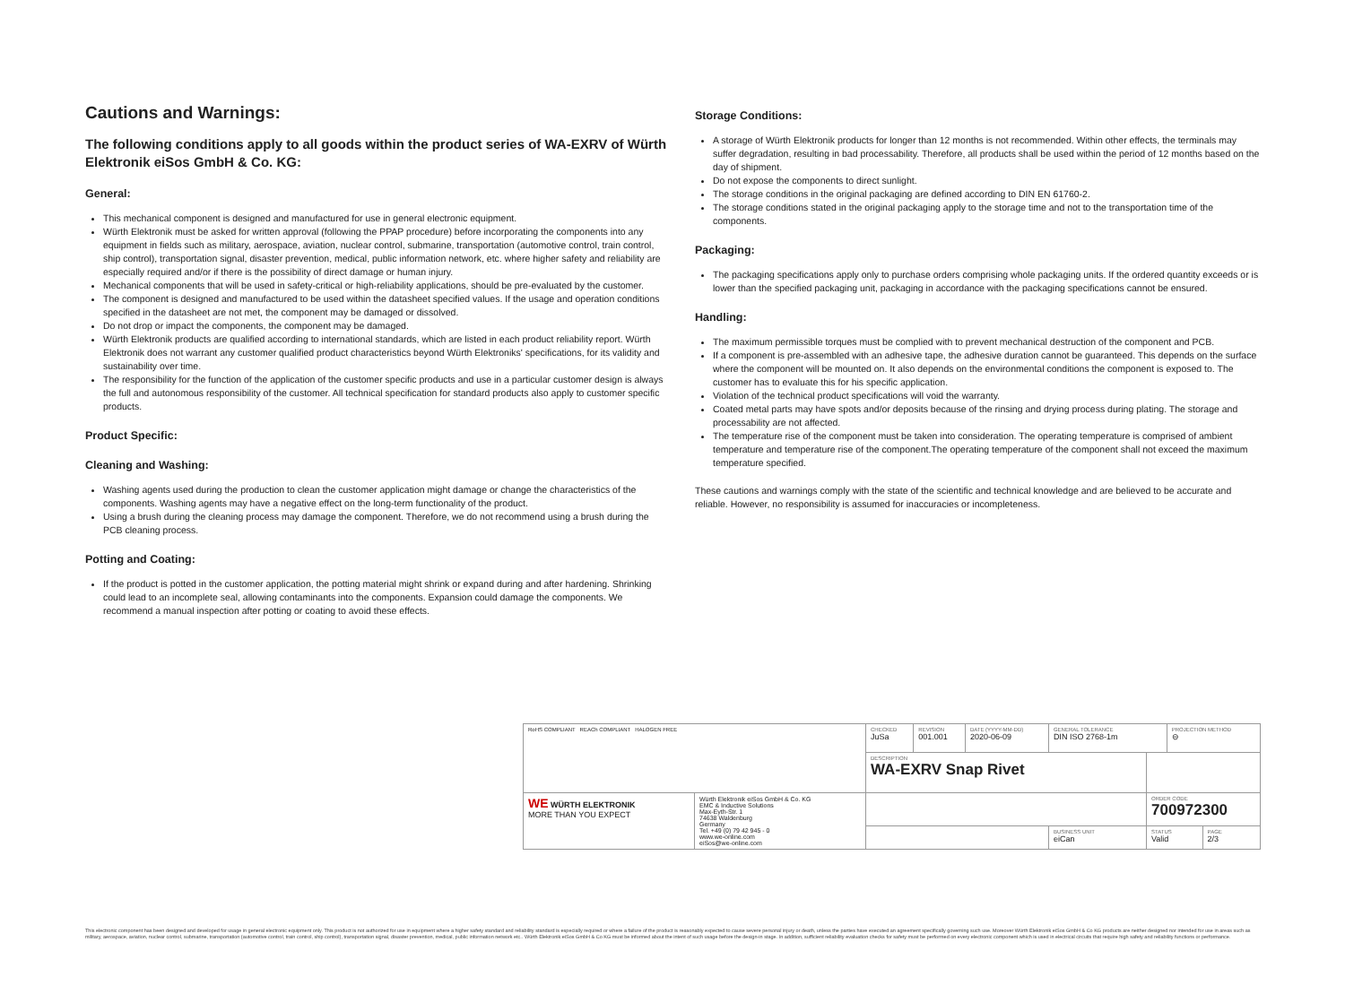Cautions and Warnings:
The following conditions apply to all goods within the product series of WA-EXRV of Würth Elektronik eiSos GmbH & Co. KG:
General:
This mechanical component is designed and manufactured for use in general electronic equipment.
Würth Elektronik must be asked for written approval (following the PPAP procedure) before incorporating the components into any equipment in fields such as military, aerospace, aviation, nuclear control, submarine, transportation (automotive control, train control, ship control), transportation signal, disaster prevention, medical, public information network, etc. where higher safety and reliability are especially required and/or if there is the possibility of direct damage or human injury.
Mechanical components that will be used in safety-critical or high-reliability applications, should be pre-evaluated by the customer.
The component is designed and manufactured to be used within the datasheet specified values. If the usage and operation conditions specified in the datasheet are not met, the component may be damaged or dissolved.
Do not drop or impact the components, the component may be damaged.
Würth Elektronik products are qualified according to international standards, which are listed in each product reliability report. Würth Elektronik does not warrant any customer qualified product characteristics beyond Würth Elektroniks' specifications, for its validity and sustainability over time.
The responsibility for the function of the application of the customer specific products and use in a particular customer design is always the full and autonomous responsibility of the customer. All technical specification for standard products also apply to customer specific products.
Product Specific:
Cleaning and Washing:
Washing agents used during the production to clean the customer application might damage or change the characteristics of the components. Washing agents may have a negative effect on the long-term functionality of the product.
Using a brush during the cleaning process may damage the component. Therefore, we do not recommend using a brush during the PCB cleaning process.
Potting and Coating:
If the product is potted in the customer application, the potting material might shrink or expand during and after hardening. Shrinking could lead to an incomplete seal, allowing contaminants into the components. Expansion could damage the components. We recommend a manual inspection after potting or coating to avoid these effects.
Storage Conditions:
A storage of Würth Elektronik products for longer than 12 months is not recommended. Within other effects, the terminals may suffer degradation, resulting in bad processability. Therefore, all products shall be used within the period of 12 months based on the day of shipment.
Do not expose the components to direct sunlight.
The storage conditions in the original packaging are defined according to DIN EN 61760-2.
The storage conditions stated in the original packaging apply to the storage time and not to the transportation time of the components.
Packaging:
The packaging specifications apply only to purchase orders comprising whole packaging units. If the ordered quantity exceeds or is lower than the specified packaging unit, packaging in accordance with the packaging specifications cannot be ensured.
Handling:
The maximum permissible torques must be complied with to prevent mechanical destruction of the component and PCB.
If a component is pre-assembled with an adhesive tape, the adhesive duration cannot be guaranteed. This depends on the surface where the component will be mounted on. It also depends on the environmental conditions the component is exposed to. The customer has to evaluate this for his specific application.
Violation of the technical product specifications will void the warranty.
Coated metal parts may have spots and/or deposits because of the rinsing and drying process during plating. The storage and processability are not affected.
The temperature rise of the component must be taken into consideration. The operating temperature is comprised of ambient temperature and temperature rise of the component.The operating temperature of the component shall not exceed the maximum temperature specified.
These cautions and warnings comply with the state of the scientific and technical knowledge and are believed to be accurate and reliable. However, no responsibility is assumed for inaccuracies or incompleteness.
| RoHS COMPLIANT REACh COMPLIANT HALOGEN FREE | | CHECKED JuSa | REVISION 001.001 | DATE (YYYY-MM-DD) 2020-06-09 | GENERAL TOLERANCE DIN ISO 2768-1m | | PROJECTION METHOD ⊖ | |
| | | DESCRIPTION WA-EXRV Snap Rivet | | | | | | |
| WE WÜRTH ELEKTRONIK MORE THAN YOU EXPECT | Würth Elektronik eiSos GmbH & Co. KG EMC & Inductive Solutions Max-Eyth-Str. 1 74638 Waldenburg Germany Tel. +49 (0) 79 42 945 - 0 www.we-online.com eiSos@we-online.com | | | | | ORDER CODE 700972300 | | |
| | | | | | BUSINESS UNIT eiCan | STATUS Valid | | PAGE 2/3 |
This electronic component has been designed and developed for usage in general electronic equipment only. This product is not authorized for use in equipment where a higher safety standard and reliability standard is especially required or where a failure of the product is reasonably expected to cause severe personal injury or death, unless the parties have executed an agreement specifically governing such use. Moreover Würth Elektronik eiSos GmbH & Co KG products are neither designed nor intended for use in areas such as military, aerospace, aviation, nuclear control, submarine, transportation (automotive control, train control, ship control), transportation signal, disaster prevention, medical, public information network etc.. Würth Elektronik eiSos GmbH & Co KG must be informed about the intent of such usage before the design-in stage. In addition, sufficient reliability evaluation checks for safety must be performed on every electronic component which is used in electrical circuits that require high safety and reliability functions or performance.